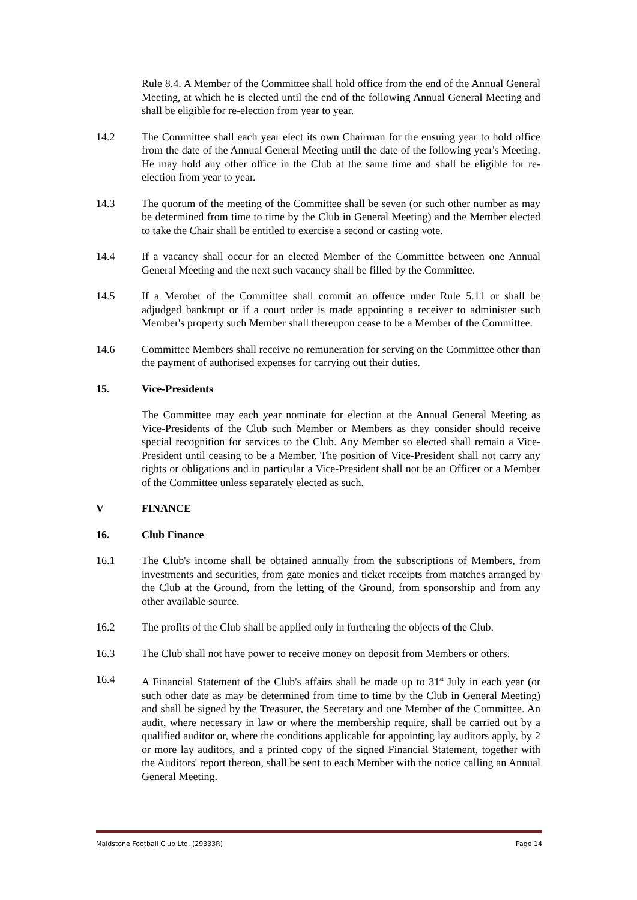Rule 8.4. A Member of the Committee shall hold office from the end of the Annual General Meeting, at which he is elected until the end of the following Annual General Meeting and shall be eligible for re-election from year to year.
14.2 The Committee shall each year elect its own Chairman for the ensuing year to hold office from the date of the Annual General Meeting until the date of the following year's Meeting. He may hold any other office in the Club at the same time and shall be eligible for re-election from year to year.
14.3 The quorum of the meeting of the Committee shall be seven (or such other number as may be determined from time to time by the Club in General Meeting) and the Member elected to take the Chair shall be entitled to exercise a second or casting vote.
14.4 If a vacancy shall occur for an elected Member of the Committee between one Annual General Meeting and the next such vacancy shall be filled by the Committee.
14.5 If a Member of the Committee shall commit an offence under Rule 5.11 or shall be adjudged bankrupt or if a court order is made appointing a receiver to administer such Member's property such Member shall thereupon cease to be a Member of the Committee.
14.6 Committee Members shall receive no remuneration for serving on the Committee other than the payment of authorised expenses for carrying out their duties.
15. Vice-Presidents
The Committee may each year nominate for election at the Annual General Meeting as Vice-Presidents of the Club such Member or Members as they consider should receive special recognition for services to the Club. Any Member so elected shall remain a Vice-President until ceasing to be a Member. The position of Vice-President shall not carry any rights or obligations and in particular a Vice-President shall not be an Officer or a Member of the Committee unless separately elected as such.
V FINANCE
16. Club Finance
16.1 The Club's income shall be obtained annually from the subscriptions of Members, from investments and securities, from gate monies and ticket receipts from matches arranged by the Club at the Ground, from the letting of the Ground, from sponsorship and from any other available source.
16.2 The profits of the Club shall be applied only in furthering the objects of the Club.
16.3 The Club shall not have power to receive money on deposit from Members or others.
16.4 A Financial Statement of the Club's affairs shall be made up to 31<sup>st</sup> July in each year (or such other date as may be determined from time to time by the Club in General Meeting) and shall be signed by the Treasurer, the Secretary and one Member of the Committee. An audit, where necessary in law or where the membership require, shall be carried out by a qualified auditor or, where the conditions applicable for appointing lay auditors apply, by 2 or more lay auditors, and a printed copy of the signed Financial Statement, together with the Auditors' report thereon, shall be sent to each Member with the notice calling an Annual General Meeting.
Maidstone Football Club Ltd. (29333R) Page 14